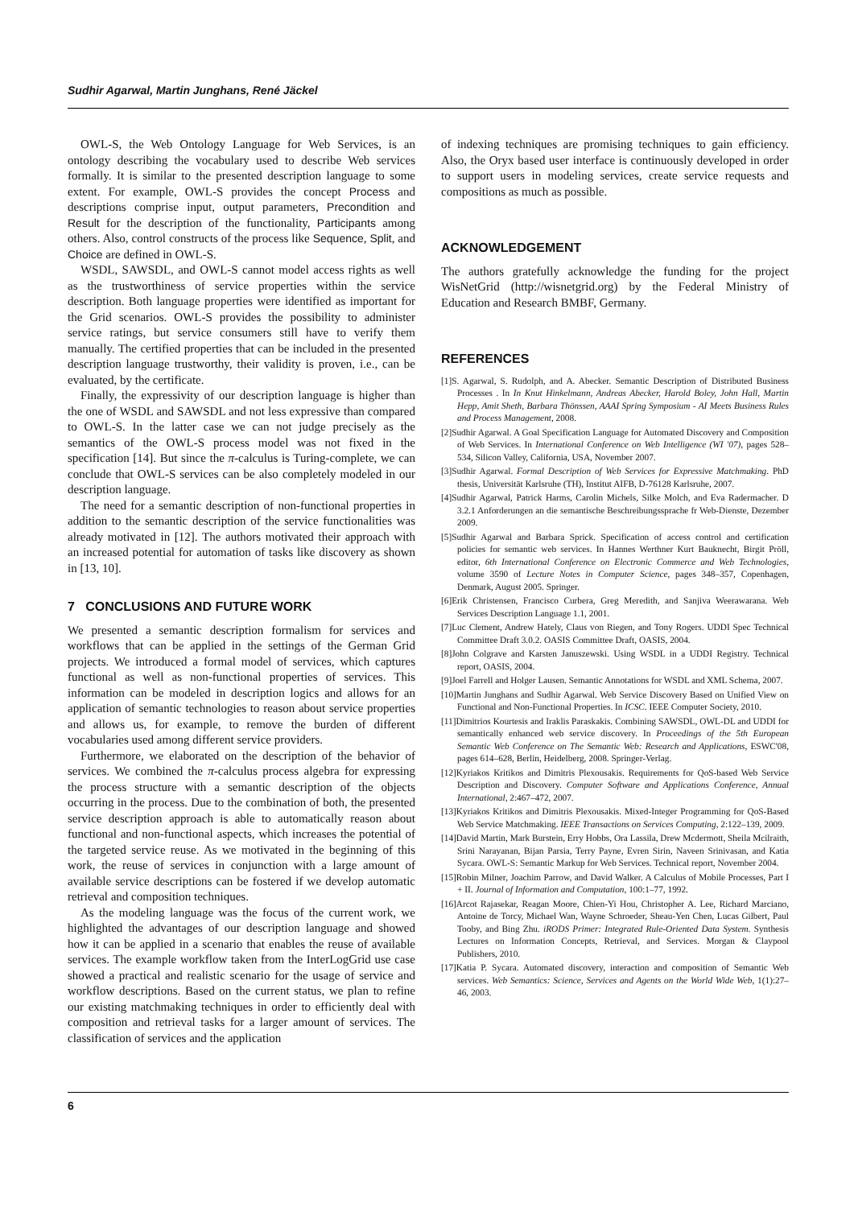Sudhir Agarwal, Martin Junghans, René Jäckel
OWL-S, the Web Ontology Language for Web Services, is an ontology describing the vocabulary used to describe Web services formally. It is similar to the presented description language to some extent. For example, OWL-S provides the concept Process and descriptions comprise input, output parameters, Precondition and Result for the description of the functionality, Participants among others. Also, control constructs of the process like Sequence, Split, and Choice are defined in OWL-S.
WSDL, SAWSDL, and OWL-S cannot model access rights as well as the trustworthiness of service properties within the service description. Both language properties were identified as important for the Grid scenarios. OWL-S provides the possibility to administer service ratings, but service consumers still have to verify them manually. The certified properties that can be included in the presented description language trustworthy, their validity is proven, i.e., can be evaluated, by the certificate.
Finally, the expressivity of our description language is higher than the one of WSDL and SAWSDL and not less expressive than compared to OWL-S. In the latter case we can not judge precisely as the semantics of the OWL-S process model was not fixed in the specification [14]. But since the π-calculus is Turing-complete, we can conclude that OWL-S services can be also completely modeled in our description language.
The need for a semantic description of non-functional properties in addition to the semantic description of the service functionalities was already motivated in [12]. The authors motivated their approach with an increased potential for automation of tasks like discovery as shown in [13, 10].
7 CONCLUSIONS AND FUTURE WORK
We presented a semantic description formalism for services and workflows that can be applied in the settings of the German Grid projects. We introduced a formal model of services, which captures functional as well as non-functional properties of services. This information can be modeled in description logics and allows for an application of semantic technologies to reason about service properties and allows us, for example, to remove the burden of different vocabularies used among different service providers.
Furthermore, we elaborated on the description of the behavior of services. We combined the π-calculus process algebra for expressing the process structure with a semantic description of the objects occurring in the process. Due to the combination of both, the presented service description approach is able to automatically reason about functional and non-functional aspects, which increases the potential of the targeted service reuse. As we motivated in the beginning of this work, the reuse of services in conjunction with a large amount of available service descriptions can be fostered if we develop automatic retrieval and composition techniques.
As the modeling language was the focus of the current work, we highlighted the advantages of our description language and showed how it can be applied in a scenario that enables the reuse of available services. The example workflow taken from the InterLogGrid use case showed a practical and realistic scenario for the usage of service and workflow descriptions. Based on the current status, we plan to refine our existing matchmaking techniques in order to efficiently deal with composition and retrieval tasks for a larger amount of services. The classification of services and the application
of indexing techniques are promising techniques to gain efficiency. Also, the Oryx based user interface is continuously developed in order to support users in modeling services, create service requests and compositions as much as possible.
ACKNOWLEDGEMENT
The authors gratefully acknowledge the funding for the project WisNetGrid (http://wisnetgrid.org) by the Federal Ministry of Education and Research BMBF, Germany.
REFERENCES
[1]S. Agarwal, S. Rudolph, and A. Abecker. Semantic Description of Distributed Business Processes . In In Knut Hinkelmann, Andreas Abecker, Harold Boley, John Hall, Martin Hepp, Amit Sheth, Barbara Thönssen, AAAI Spring Symposium - AI Meets Business Rules and Process Management, 2008.
[2]Sudhir Agarwal. A Goal Specification Language for Automated Discovery and Composition of Web Services. In International Conference on Web Intelligence (WI '07), pages 528–534, Silicon Valley, California, USA, November 2007.
[3]Sudhir Agarwal. Formal Description of Web Services for Expressive Matchmaking. PhD thesis, Universität Karlsruhe (TH), Institut AIFB, D-76128 Karlsruhe, 2007.
[4]Sudhir Agarwal, Patrick Harms, Carolin Michels, Silke Molch, and Eva Radermacher. D 3.2.1 Anforderungen an die semantische Beschreibungssprache fr Web-Dienste, Dezember 2009.
[5]Sudhir Agarwal and Barbara Sprick. Specification of access control and certification policies for semantic web services. In Hannes Werthner Kurt Bauknecht, Birgit Pröll, editor, 6th International Conference on Electronic Commerce and Web Technologies, volume 3590 of Lecture Notes in Computer Science, pages 348–357, Copenhagen, Denmark, August 2005. Springer.
[6]Erik Christensen, Francisco Curbera, Greg Meredith, and Sanjiva Weerawarana. Web Services Description Language 1.1, 2001.
[7]Luc Clement, Andrew Hately, Claus von Riegen, and Tony Rogers. UDDI Spec Technical Committee Draft 3.0.2. OASIS Committee Draft, OASIS, 2004.
[8]John Colgrave and Karsten Januszewski. Using WSDL in a UDDI Registry. Technical report, OASIS, 2004.
[9]Joel Farrell and Holger Lausen. Semantic Annotations for WSDL and XML Schema, 2007.
[10]Martin Junghans and Sudhir Agarwal. Web Service Discovery Based on Unified View on Functional and Non-Functional Properties. In ICSC. IEEE Computer Society, 2010.
[11]Dimitrios Kourtesis and Iraklis Paraskakis. Combining SAWSDL, OWL-DL and UDDI for semantically enhanced web service discovery. In Proceedings of the 5th European Semantic Web Conference on The Semantic Web: Research and Applications, ESWC'08, pages 614–628, Berlin, Heidelberg, 2008. Springer-Verlag.
[12]Kyriakos Kritikos and Dimitris Plexousakis. Requirements for QoS-based Web Service Description and Discovery. Computer Software and Applications Conference, Annual International, 2:467–472, 2007.
[13]Kyriakos Kritikos and Dimitris Plexousakis. Mixed-Integer Programming for QoS-Based Web Service Matchmaking. IEEE Transactions on Services Computing, 2:122–139, 2009.
[14]David Martin, Mark Burstein, Erry Hobbs, Ora Lassila, Drew Mcdermott, Sheila Mcilraith, Srini Narayanan, Bijan Parsia, Terry Payne, Evren Sirin, Naveen Srinivasan, and Katia Sycara. OWL-S: Semantic Markup for Web Services. Technical report, November 2004.
[15]Robin Milner, Joachim Parrow, and David Walker. A Calculus of Mobile Processes, Part I + II. Journal of Information and Computation, 100:1–77, 1992.
[16]Arcot Rajasekar, Reagan Moore, Chien-Yi Hou, Christopher A. Lee, Richard Marciano, Antoine de Torcy, Michael Wan, Wayne Schroeder, Sheau-Yen Chen, Lucas Gilbert, Paul Tooby, and Bing Zhu. iRODS Primer: Integrated Rule-Oriented Data System. Synthesis Lectures on Information Concepts, Retrieval, and Services. Morgan & Claypool Publishers, 2010.
[17]Katia P. Sycara. Automated discovery, interaction and composition of Semantic Web services. Web Semantics: Science, Services and Agents on the World Wide Web, 1(1):27–46, 2003.
6